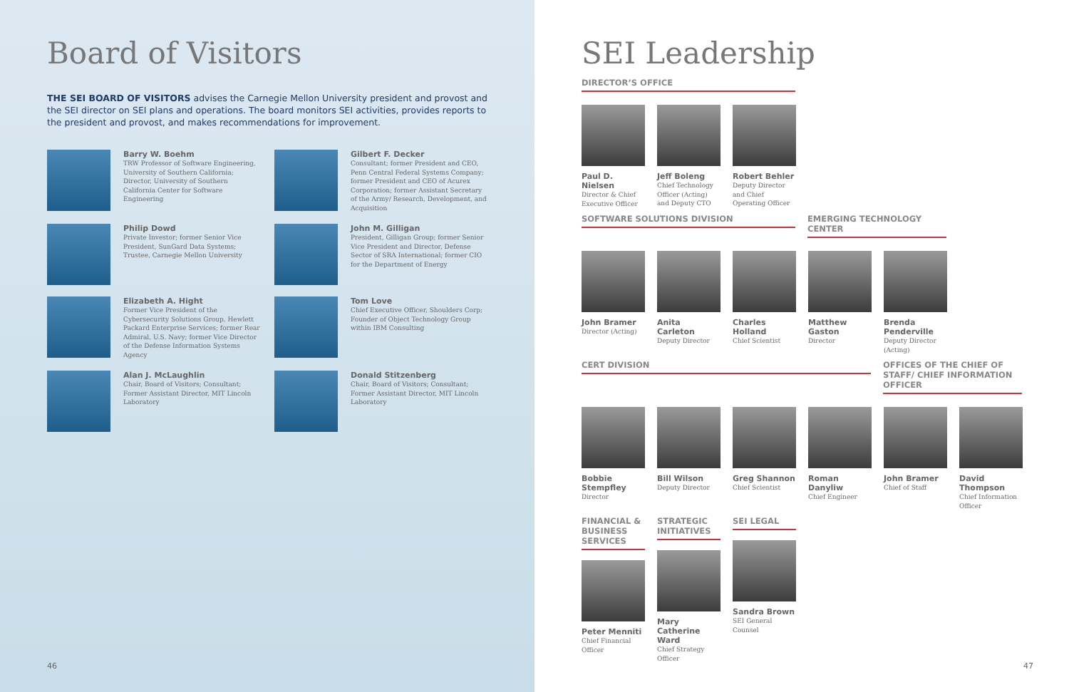Board of Visitors
THE SEI BOARD OF VISITORS advises the Carnegie Mellon University president and provost and the SEI director on SEI plans and operations. The board monitors SEI activities, provides reports to the president and provost, and makes recommendations for improvement.
Barry W. Boehm
TRW Professor of Software Engineering, University of Southern California; Director, University of Southern California Center for Software Engineering
Gilbert F. Decker
Consultant; former President and CEO, Penn Central Federal Systems Company; former President and CEO of Acurex Corporation; former Assistant Secretary of the Army/ Research, Development, and Acquisition
Philip Dowd
Private Investor; former Senior Vice President, SunGard Data Systems; Trustee, Carnegie Mellon University
John M. Gilligan
President, Gilligan Group; former Senior Vice President and Director, Defense Sector of SRA International; former CIO for the Department of Energy
Elizabeth A. Hight
Former Vice President of the Cybersecurity Solutions Group, Hewlett Packard Enterprise Services; former Rear Admiral, U.S. Navy; former Vice Director of the Defense Information Systems Agency
Tom Love
Chief Executive Officer, Shoulders Corp; Founder of Object Technology Group within IBM Consulting
Alan J. McLaughlin
Chair, Board of Visitors; Consultant; Former Assistant Director, MIT Lincoln Laboratory
Donald Stitzenberg
Chair, Board of Visitors; Consultant; Former Assistant Director, MIT Lincoln Laboratory
46
SEI Leadership
DIRECTOR’S OFFICE
Paul D. Nielsen
Director & Chief Executive Officer
Jeff Boleng
Chief Technology Officer (Acting) and Deputy CTO
Robert Behler
Deputy Director and Chief Operating Officer
SOFTWARE SOLUTIONS DIVISION EMERGING TECHNOLOGY CENTER
John Bramer
Director (Acting)
Anita Carleton
Deputy Director
Charles Holland
Chief Scientist
Matthew Gaston
Director
Brenda Penderville
Deputy Director (Acting)
CERT DIVISION OFFICES OF THE CHIEF OF STAFF/ CHIEF INFORMATION OFFICER
Bobbie Stempfley
Director
Bill Wilson
Deputy Director
Greg Shannon
Chief Scientist
Roman Danyliw
Chief Engineer
John Bramer
Chief of Staff
David Thompson
Chief Information Officer
FINANCIAL & BUSINESS SERVICES
Peter Menniti
Chief Financial Officer
STRATEGIC INITIATIVES
Mary Catherine Ward
Chief Strategy Officer
SEI LEGAL
Sandra Brown
SEI General Counsel
47